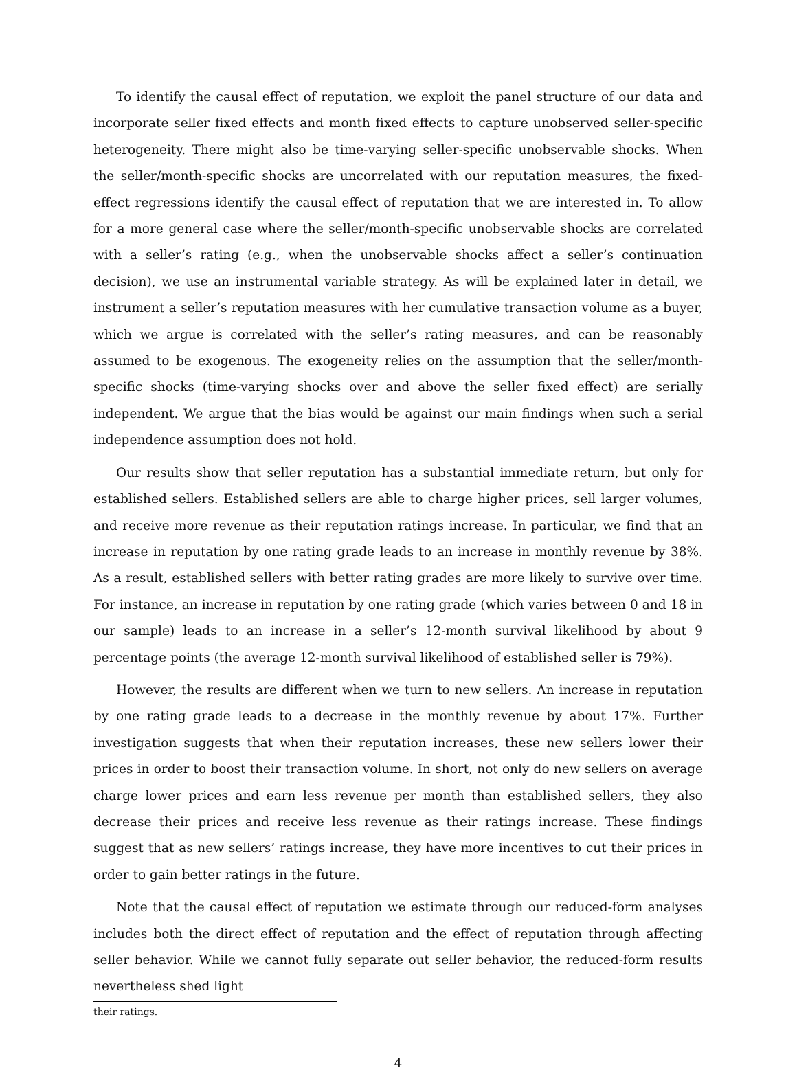To identify the causal effect of reputation, we exploit the panel structure of our data and incorporate seller fixed effects and month fixed effects to capture unobserved seller-specific heterogeneity. There might also be time-varying seller-specific unobservable shocks. When the seller/month-specific shocks are uncorrelated with our reputation measures, the fixed-effect regressions identify the causal effect of reputation that we are interested in. To allow for a more general case where the seller/month-specific unobservable shocks are correlated with a seller’s rating (e.g., when the unobservable shocks affect a seller’s continuation decision), we use an instrumental variable strategy. As will be explained later in detail, we instrument a seller’s reputation measures with her cumulative transaction volume as a buyer, which we argue is correlated with the seller’s rating measures, and can be reasonably assumed to be exogenous. The exogeneity relies on the assumption that the seller/month-specific shocks (time-varying shocks over and above the seller fixed effect) are serially independent. We argue that the bias would be against our main findings when such a serial independence assumption does not hold.
Our results show that seller reputation has a substantial immediate return, but only for established sellers. Established sellers are able to charge higher prices, sell larger volumes, and receive more revenue as their reputation ratings increase. In particular, we find that an increase in reputation by one rating grade leads to an increase in monthly revenue by 38%. As a result, established sellers with better rating grades are more likely to survive over time. For instance, an increase in reputation by one rating grade (which varies between 0 and 18 in our sample) leads to an increase in a seller’s 12-month survival likelihood by about 9 percentage points (the average 12-month survival likelihood of established seller is 79%).
However, the results are different when we turn to new sellers. An increase in reputation by one rating grade leads to a decrease in the monthly revenue by about 17%. Further investigation suggests that when their reputation increases, these new sellers lower their prices in order to boost their transaction volume. In short, not only do new sellers on average charge lower prices and earn less revenue per month than established sellers, they also decrease their prices and receive less revenue as their ratings increase. These findings suggest that as new sellers’ ratings increase, they have more incentives to cut their prices in order to gain better ratings in the future.
Note that the causal effect of reputation we estimate through our reduced-form analyses includes both the direct effect of reputation and the effect of reputation through affecting seller behavior. While we cannot fully separate out seller behavior, the reduced-form results nevertheless shed light
their ratings.
4